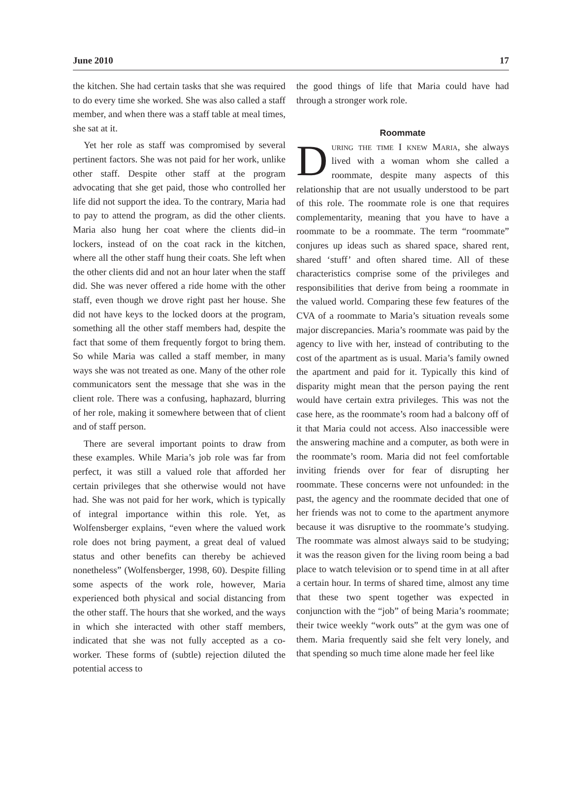June 2010 17
the kitchen. She had certain tasks that she was required to do every time she worked. She was also called a staff member, and when there was a staff table at meal times, she sat at it.
Yet her role as staff was compromised by several pertinent factors. She was not paid for her work, unlike other staff. Despite other staff at the program advocating that she get paid, those who controlled her life did not support the idea. To the contrary, Maria had to pay to attend the program, as did the other clients. Maria also hung her coat where the clients did–in lockers, instead of on the coat rack in the kitchen, where all the other staff hung their coats. She left when the other clients did and not an hour later when the staff did. She was never offered a ride home with the other staff, even though we drove right past her house. She did not have keys to the locked doors at the program, something all the other staff members had, despite the fact that some of them frequently forgot to bring them. So while Maria was called a staff member, in many ways she was not treated as one. Many of the other role communicators sent the message that she was in the client role. There was a confusing, haphazard, blurring of her role, making it somewhere between that of client and of staff person.
There are several important points to draw from these examples. While Maria’s job role was far from perfect, it was still a valued role that afforded her certain privileges that she otherwise would not have had. She was not paid for her work, which is typically of integral importance within this role. Yet, as Wolfensberger explains, “even where the valued work role does not bring payment, a great deal of valued status and other benefits can thereby be achieved nonetheless” (Wolfensberger, 1998, 60). Despite filling some aspects of the work role, however, Maria experienced both physical and social distancing from the other staff. The hours that she worked, and the ways in which she interacted with other staff members, indicated that she was not fully accepted as a co-worker. These forms of (subtle) rejection diluted the potential access to
the good things of life that Maria could have had through a stronger work role.
Roommate
During the time I knew Maria, she always lived with a woman whom she called a roommate, despite many aspects of this relationship that are not usually understood to be part of this role. The roommate role is one that requires complementarity, meaning that you have to have a roommate to be a roommate. The term “roommate” conjures up ideas such as shared space, shared rent, shared ‘stuff’ and often shared time. All of these characteristics comprise some of the privileges and responsibilities that derive from being a roommate in the valued world. Comparing these few features of the CVA of a roommate to Maria’s situation reveals some major discrepancies. Maria’s roommate was paid by the agency to live with her, instead of contributing to the cost of the apartment as is usual. Maria’s family owned the apartment and paid for it. Typically this kind of disparity might mean that the person paying the rent would have certain extra privileges. This was not the case here, as the roommate’s room had a balcony off of it that Maria could not access. Also inaccessible were the answering machine and a computer, as both were in the roommate’s room. Maria did not feel comfortable inviting friends over for fear of disrupting her roommate. These concerns were not unfounded: in the past, the agency and the roommate decided that one of her friends was not to come to the apartment anymore because it was disruptive to the roommate’s studying. The roommate was almost always said to be studying; it was the reason given for the living room being a bad place to watch television or to spend time in at all after a certain hour. In terms of shared time, almost any time that these two spent together was expected in conjunction with the “job” of being Maria’s roommate; their twice weekly “work outs” at the gym was one of them. Maria frequently said she felt very lonely, and that spending so much time alone made her feel like